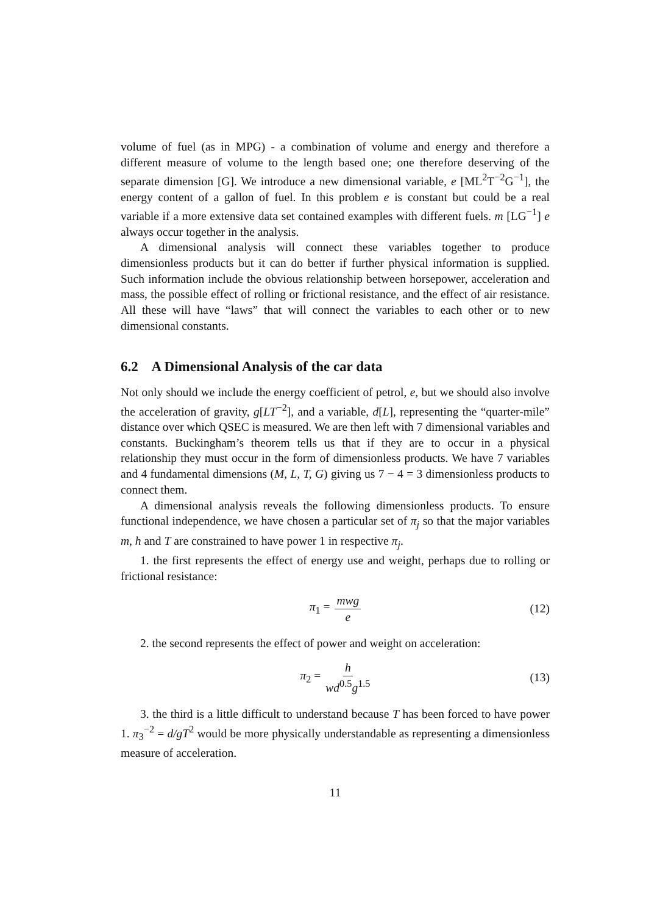volume of fuel (as in MPG) - a combination of volume and energy and therefore a different measure of volume to the length based one; one therefore deserving of the separate dimension [G]. We introduce a new dimensional variable, e [ML<sup>2</sup>T<sup>−2</sup>G<sup>−1</sup>], the energy content of a gallon of fuel. In this problem e is constant but could be a real variable if a more extensive data set contained examples with different fuels. m [LG<sup>−1</sup>] e always occur together in the analysis.
A dimensional analysis will connect these variables together to produce dimensionless products but it can do better if further physical information is supplied. Such information include the obvious relationship between horsepower, acceleration and mass, the possible effect of rolling or frictional resistance, and the effect of air resistance. All these will have “laws” that will connect the variables to each other or to new dimensional constants.
6.2 A Dimensional Analysis of the car data
Not only should we include the energy coefficient of petrol, e, but we should also involve the acceleration of gravity, g[LT<sup>−2</sup>], and a variable, d[L], representing the “quarter-mile” distance over which QSEC is measured. We are then left with 7 dimensional variables and constants. Buckingham’s theorem tells us that if they are to occur in a physical relationship they must occur in the form of dimensionless products. We have 7 variables and 4 fundamental dimensions (M, L, T, G) giving us 7 − 4 = 3 dimensionless products to connect them.
A dimensional analysis reveals the following dimensionless products. To ensure functional independence, we have chosen a particular set of π<sub>j</sub> so that the major variables m, h and T are constrained to have power 1 in respective π<sub>j</sub>.
1. the first represents the effect of energy use and weight, perhaps due to rolling or frictional resistance:
π<sub>1</sub> = mwg e (12)
2. the second represents the effect of power and weight on acceleration:
π<sub>2</sub> = h wd<sup>0.5</sup>g<sup>1.5</sup> (13)
3. the third is a little difficult to understand because T has been forced to have power 1. π<sub>3</sub><sup>−2</sup> = d/gT<sup>2</sup> would be more physically understandable as representing a dimensionless measure of acceleration.
11